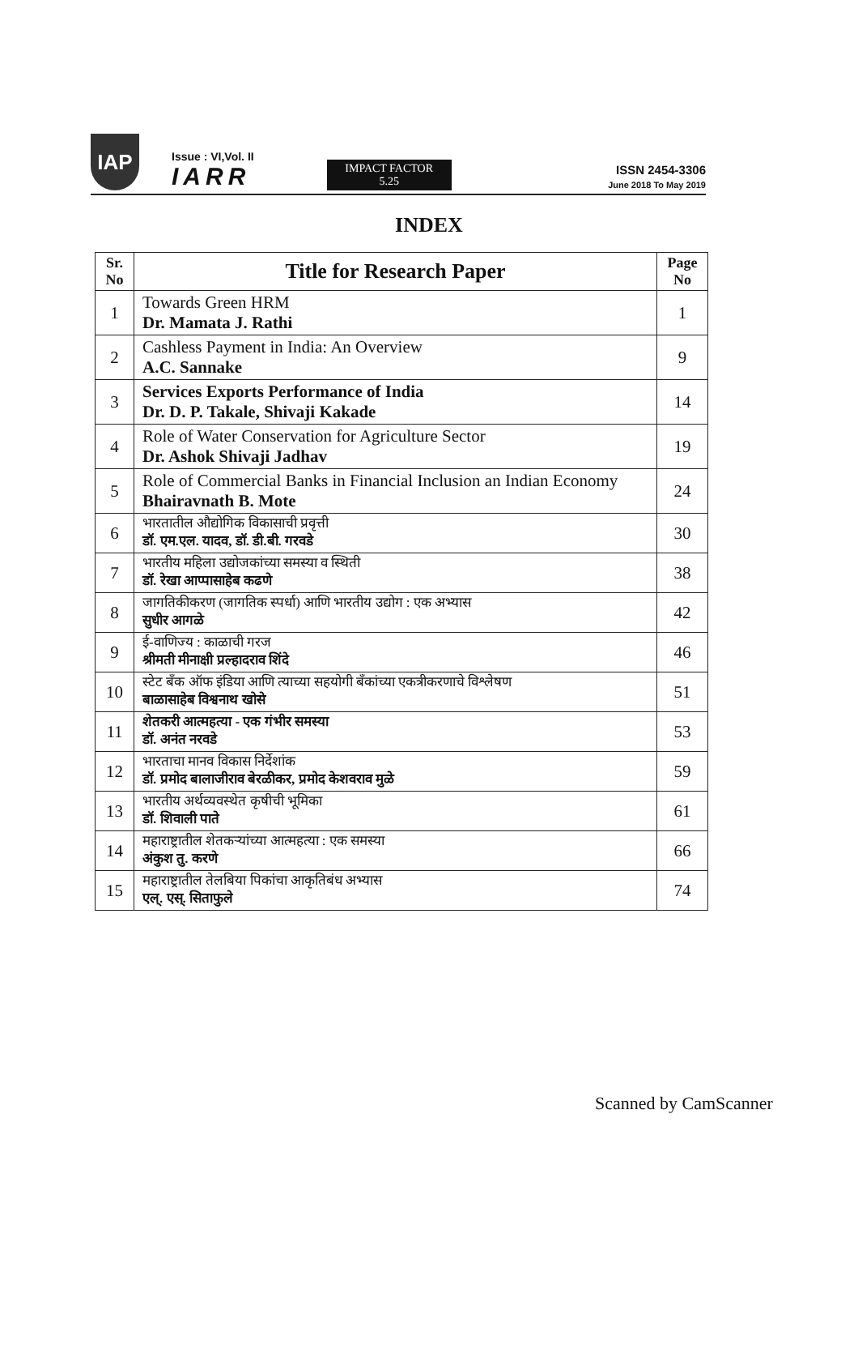IAP
Issue : VI,Vol. II
IARR
IMPACT FACTOR
5.25
ISSN 2454-3306
June 2018 To May 2019
INDEX
| Sr. No | Title for Research Paper | Page No |
| --- | --- | --- |
| 1 | Towards Green HRM Dr. Mamata J. Rathi | 1 |
| 2 | Cashless Payment in India: An Overview A.C. Sannake | 9 |
| 3 | Services Exports Performance of India Dr. D. P. Takale, Shivaji Kakade | 14 |
| 4 | Role of Water Conservation for Agriculture Sector Dr. Ashok Shivaji Jadhav | 19 |
| 5 | Role of Commercial Banks in Financial Inclusion an Indian Economy Bhairavnath B. Mote | 24 |
| 6 | भारतातील औद्योगिक विकासाची प्रवृत्ती डॉ. एम.एल. यादव, डॉ. डी.बी. गरवडे | 30 |
| 7 | भारतीय महिला उद्योजकांच्या समस्या व स्थिती डॉ. रेखा आप्पासाहेब कढणे | 38 |
| 8 | जागतिकीकरण (जागतिक स्पर्धा) आणि भारतीय उद्योग : एक अभ्यास सुधीर आगळे | 42 |
| 9 | ई-वाणिज्य : काळाची गरज श्रीमती मीनाक्षी प्रल्हादराव शिंदे | 46 |
| 10 | स्टेट बँक ऑफ इंडिया आणि त्याच्या सहयोगी बँकांच्या एकत्रीकरणाचे विश्लेषण बाळासाहेब विश्वनाथ खोसे | 51 |
| 11 | शेतकरी आत्महत्या - एक गंभीर समस्या डॉ. अनंत नरवडे | 53 |
| 12 | भारताचा मानव विकास निर्देशांक डॉ. प्रमोद बालाजीराव बेरळीकर, प्रमोद केशवराव मुळे | 59 |
| 13 | भारतीय अर्थव्यवस्थेत कृषीची भूमिका डॉ. शिवाली पाते | 61 |
| 14 | महाराष्ट्रातील शेतकऱ्यांच्या आत्महत्या : एक समस्या अंकुश तु. करणे | 66 |
| 15 | महाराष्ट्रातील तेलबिया पिकांचा आकृतिबंध अभ्यास एल्. एस्. सिताफुले | 74 |
Scanned by CamScanner